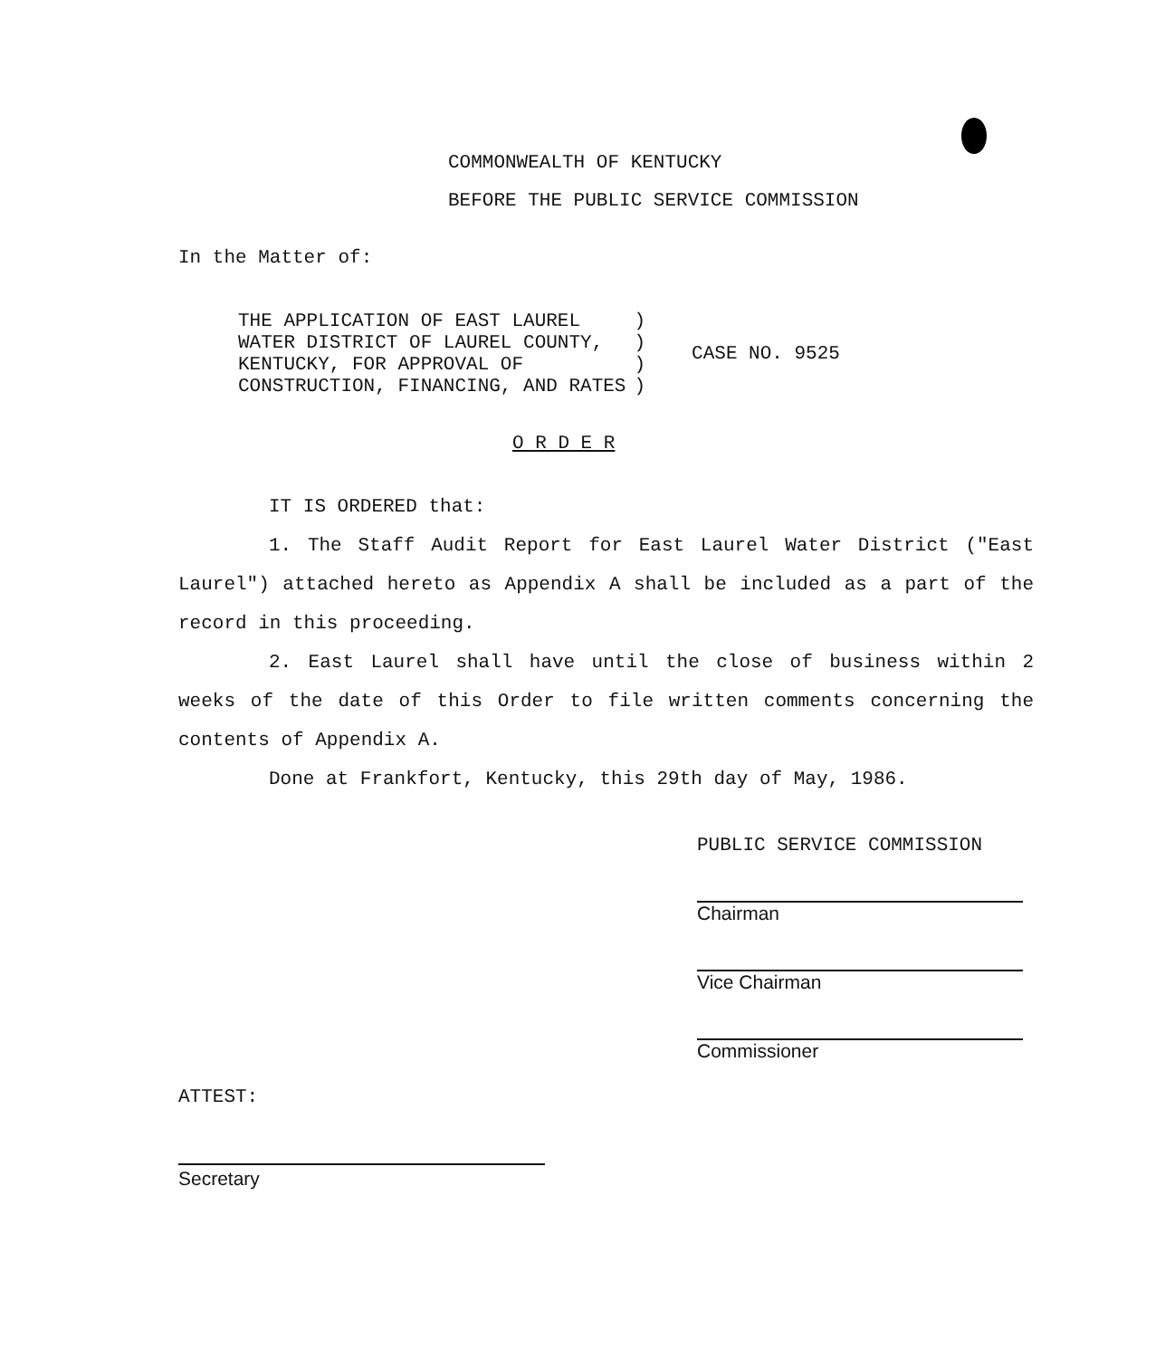COMMONWEALTH OF KENTUCKY
BEFORE THE PUBLIC SERVICE COMMISSION
In the Matter of:
| THE APPLICATION OF EAST LAUREL WATER DISTRICT OF LAUREL COUNTY, KENTUCKY, FOR APPROVAL OF CONSTRUCTION, FINANCING, AND RATES | ) ) ) ) | CASE NO. 9525 |
O R D E R
IT IS ORDERED that:
1. The Staff Audit Report for East Laurel Water District ("East Laurel") attached hereto as Appendix A shall be included as a part of the record in this proceeding.
2. East Laurel shall have until the close of business within 2 weeks of the date of this Order to file written comments concerning the contents of Appendix A.
Done at Frankfort, Kentucky, this 29th day of May, 1986.
PUBLIC SERVICE COMMISSION
Chairman
Vice Chairman
Commissioner
ATTEST:
Secretary